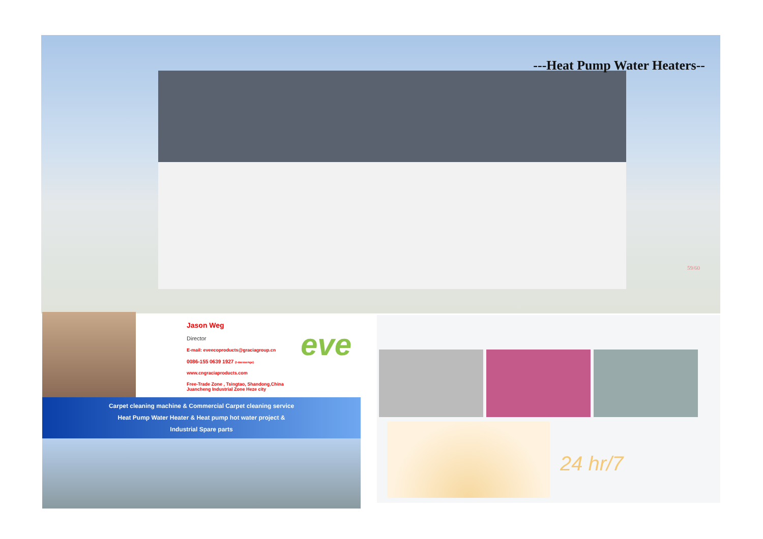---Heat Pump Water Heaters--
59/60
Jason Weg
Director
E-mail: eveecoproducts@graciagroup.cn
0086-155 0639 1927 (I-messenge)
www.cngraciaproducts.com
Free-Trade Zone , Tsingtao, Shandong,China
Juancheng Industrial Zone Heze city
eve
Carpet cleaning machine & Commercial Carpet cleaning service
Heat Pump Water Heater & Heat pump hot water project &
Industrial Spare parts
24 hr/7